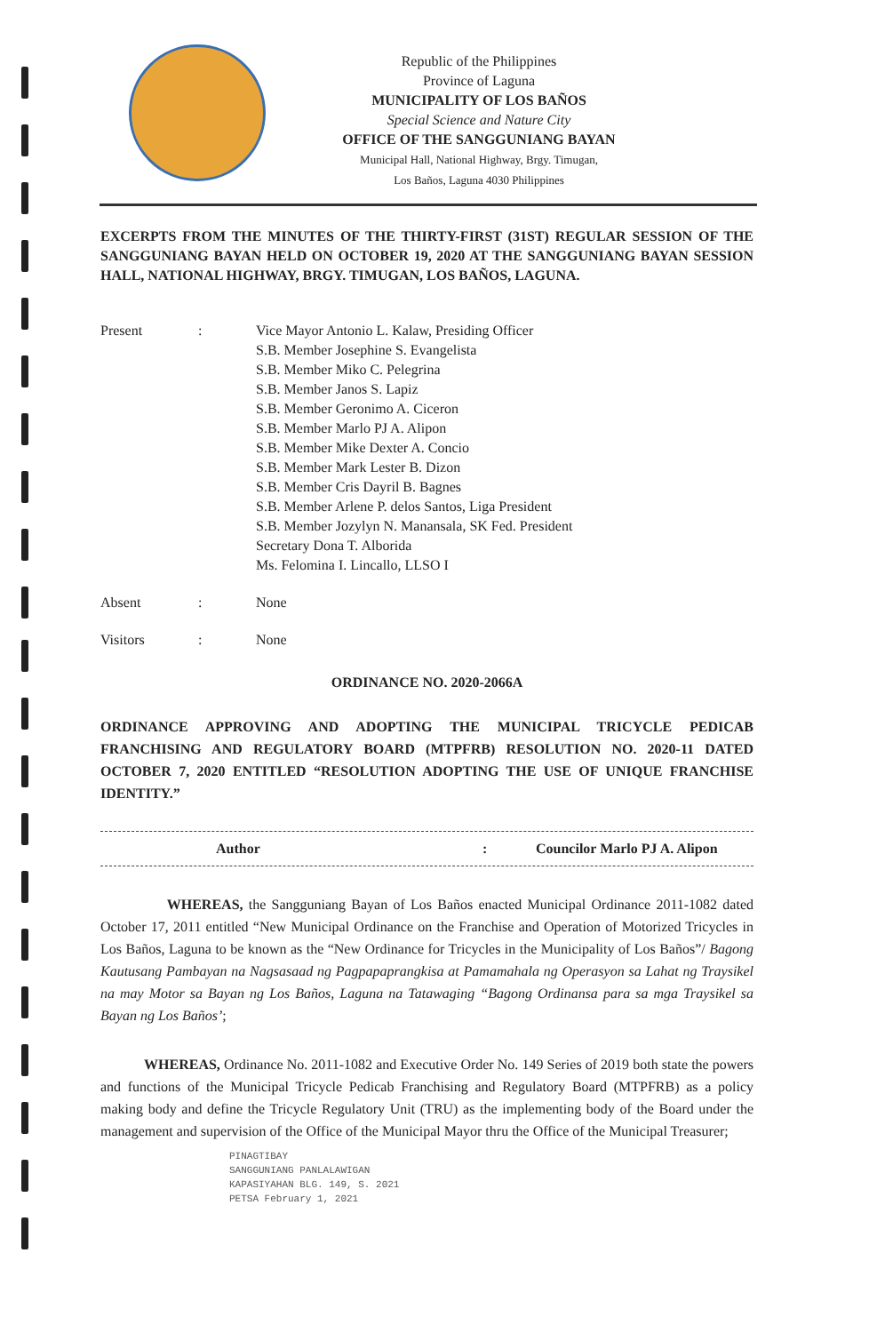Republic of the Philippines
Province of Laguna
MUNICIPALITY OF LOS BAÑOS
Special Science and Nature City
OFFICE OF THE SANGGUNIANG BAYAN
Municipal Hall, National Highway, Brgy. Timugan,
Los Baños, Laguna 4030 Philippines
EXCERPTS FROM THE MINUTES OF THE THIRTY-FIRST (31ST) REGULAR SESSION OF THE SANGGUNIANG BAYAN HELD ON OCTOBER 19, 2020 AT THE SANGGUNIANG BAYAN SESSION HALL, NATIONAL HIGHWAY, BRGY. TIMUGAN, LOS BAÑOS, LAGUNA.
| Present | : | Vice Mayor Antonio L. Kalaw, Presiding Officer S.B. Member Josephine S. Evangelista S.B. Member Miko C. Pelegrina S.B. Member Janos S. Lapiz S.B. Member Geronimo A. Ciceron S.B. Member Marlo PJ A. Alipon S.B. Member Mike Dexter A. Concio S.B. Member Mark Lester B. Dizon S.B. Member Cris Dayril B. Bagnes S.B. Member Arlene P. delos Santos, Liga President S.B. Member Jozylyn N. Manansala, SK Fed. President Secretary Dona T. Alborida Ms. Felomina I. Lincallo, LLSO I |
| Absent | : | None |
| Visitors | : | None |
ORDINANCE NO. 2020-2066A
ORDINANCE APPROVING AND ADOPTING THE MUNICIPAL TRICYCLE PEDICAB FRANCHISING AND REGULATORY BOARD (MTPFRB) RESOLUTION NO. 2020-11 DATED OCTOBER 7, 2020 ENTITLED “RESOLUTION ADOPTING THE USE OF UNIQUE FRANCHISE IDENTITY.”
Author: Councilor Marlo PJ A. Alipon
WHEREAS, the Sangguniang Bayan of Los Baños enacted Municipal Ordinance 2011-1082 dated October 17, 2011 entitled “New Municipal Ordinance on the Franchise and Operation of Motorized Tricycles in Los Baños, Laguna to be known as the “New Ordinance for Tricycles in the Municipality of Los Baños”/ Bagong Kautusang Pambayan na Nagsasaad ng Pagpapaprangkisa at Pamamahala ng Operasyon sa Lahat ng Traysikel na may Motor sa Bayan ng Los Baños, Laguna na Tatawaging “Bagong Ordinansa para sa mga Traysikel sa Bayan ng Los Baños’;
WHEREAS, Ordinance No. 2011-1082 and Executive Order No. 149 Series of 2019 both state the powers and functions of the Municipal Tricycle Pedicab Franchising and Regulatory Board (MTPFRB) as a policy making body and define the Tricycle Regulatory Unit (TRU) as the implementing body of the Board under the management and supervision of the Office of the Municipal Mayor thru the Office of the Municipal Treasurer;
PINAGTIBAY
SANGGUNIANG PANLALAWIGAN
KAPASIYAHAN BLG. 149, S. 2021
PETSA February 1, 2021